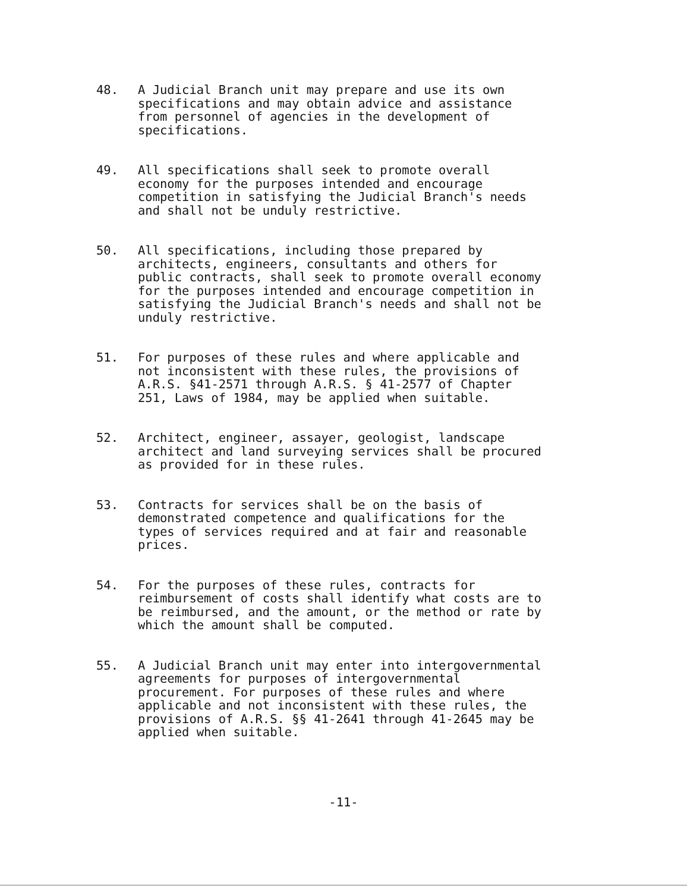48. A Judicial Branch unit may prepare and use its own specifications and may obtain advice and assistance from personnel of agencies in the development of specifications.
49. All specifications shall seek to promote overall economy for the purposes intended and encourage competition in satisfying the Judicial Branch's needs and shall not be unduly restrictive.
50. All specifications, including those prepared by architects, engineers, consultants and others for public contracts, shall seek to promote overall economy for the purposes intended and encourage competition in satisfying the Judicial Branch's needs and shall not be unduly restrictive.
51. For purposes of these rules and where applicable and not inconsistent with these rules, the provisions of A.R.S. §41-2571 through A.R.S. § 41-2577 of Chapter 251, Laws of 1984, may be applied when suitable.
52. Architect, engineer, assayer, geologist, landscape architect and land surveying services shall be procured as provided for in these rules.
53. Contracts for services shall be on the basis of demonstrated competence and qualifications for the types of services required and at fair and reasonable prices.
54. For the purposes of these rules, contracts for reimbursement of costs shall identify what costs are to be reimbursed, and the amount, or the method or rate by which the amount shall be computed.
55. A Judicial Branch unit may enter into intergovernmental agreements for purposes of intergovernmental procurement. For purposes of these rules and where applicable and not inconsistent with these rules, the provisions of A.R.S. §§ 41-2641 through 41-2645 may be applied when suitable.
-11-